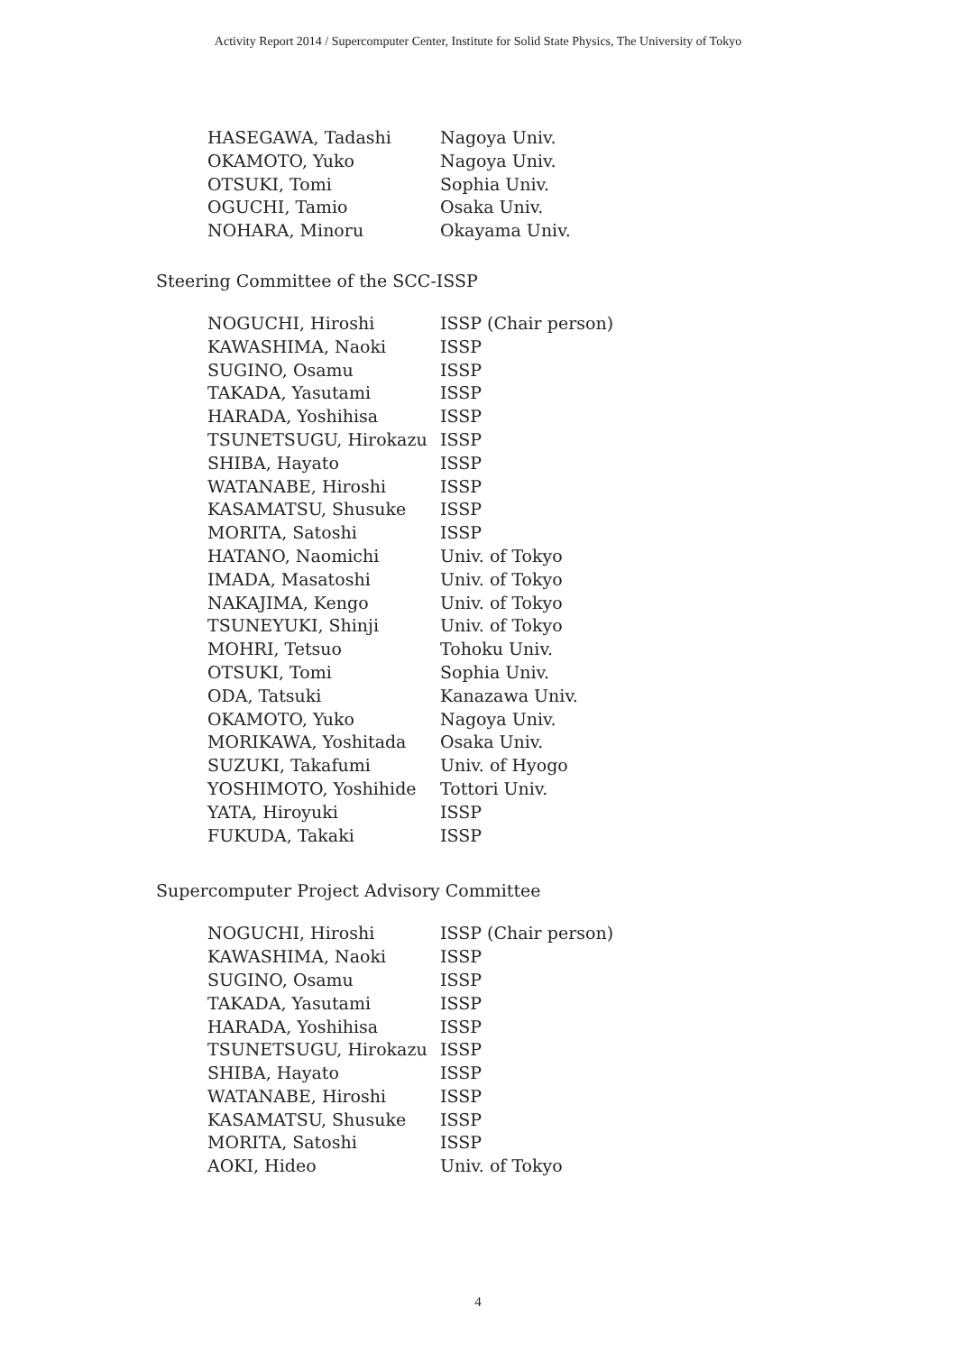Activity Report 2014 / Supercomputer Center, Institute for Solid State Physics, The University of Tokyo
| HASEGAWA, Tadashi | Nagoya Univ. |
| OKAMOTO, Yuko | Nagoya Univ. |
| OTSUKI, Tomi | Sophia Univ. |
| OGUCHI, Tamio | Osaka Univ. |
| NOHARA, Minoru | Okayama Univ. |
Steering Committee of the SCC-ISSP
| NOGUCHI, Hiroshi | ISSP (Chair person) |
| KAWASHIMA, Naoki | ISSP |
| SUGINO, Osamu | ISSP |
| TAKADA, Yasutami | ISSP |
| HARADA, Yoshihisa | ISSP |
| TSUNETSUGU, Hirokazu | ISSP |
| SHIBA, Hayato | ISSP |
| WATANABE, Hiroshi | ISSP |
| KASAMATSU, Shusuke | ISSP |
| MORITA, Satoshi | ISSP |
| HATANO, Naomichi | Univ. of Tokyo |
| IMADA, Masatoshi | Univ. of Tokyo |
| NAKAJIMA, Kengo | Univ. of Tokyo |
| TSUNEYUKI, Shinji | Univ. of Tokyo |
| MOHRI, Tetsuo | Tohoku Univ. |
| OTSUKI, Tomi | Sophia Univ. |
| ODA, Tatsuki | Kanazawa Univ. |
| OKAMOTO, Yuko | Nagoya Univ. |
| MORIKAWA, Yoshitada | Osaka Univ. |
| SUZUKI, Takafumi | Univ. of Hyogo |
| YOSHIMOTO, Yoshihide | Tottori Univ. |
| YATA, Hiroyuki | ISSP |
| FUKUDA, Takaki | ISSP |
Supercomputer Project Advisory Committee
| NOGUCHI, Hiroshi | ISSP (Chair person) |
| KAWASHIMA, Naoki | ISSP |
| SUGINO, Osamu | ISSP |
| TAKADA, Yasutami | ISSP |
| HARADA, Yoshihisa | ISSP |
| TSUNETSUGU, Hirokazu | ISSP |
| SHIBA, Hayato | ISSP |
| WATANABE, Hiroshi | ISSP |
| KASAMATSU, Shusuke | ISSP |
| MORITA, Satoshi | ISSP |
| AOKI, Hideo | Univ. of Tokyo |
4